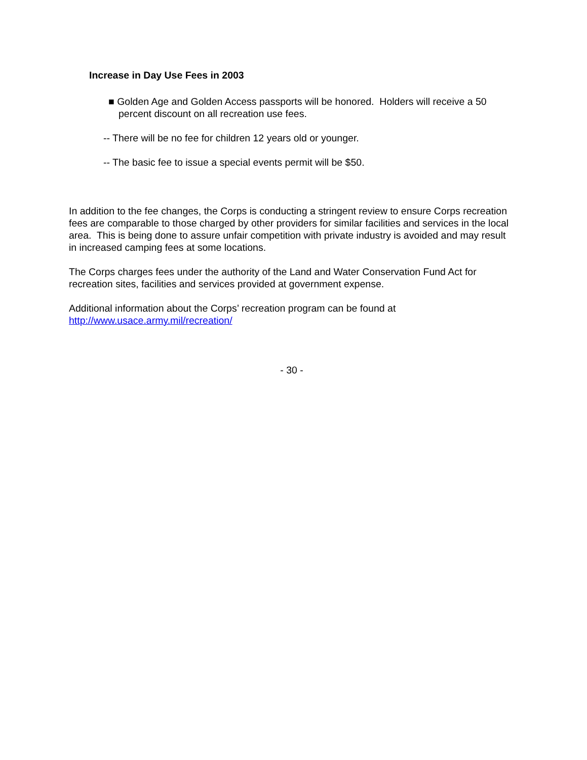Increase in Day Use Fees in 2003
■ Golden Age and Golden Access passports will be honored. Holders will receive a 50 percent discount on all recreation use fees.
-- There will be no fee for children 12 years old or younger.
-- The basic fee to issue a special events permit will be $50.
In addition to the fee changes, the Corps is conducting a stringent review to ensure Corps recreation fees are comparable to those charged by other providers for similar facilities and services in the local area. This is being done to assure unfair competition with private industry is avoided and may result in increased camping fees at some locations.
The Corps charges fees under the authority of the Land and Water Conservation Fund Act for recreation sites, facilities and services provided at government expense.
Additional information about the Corps’ recreation program can be found at
http://www.usace.army.mil/recreation/
- 30 -